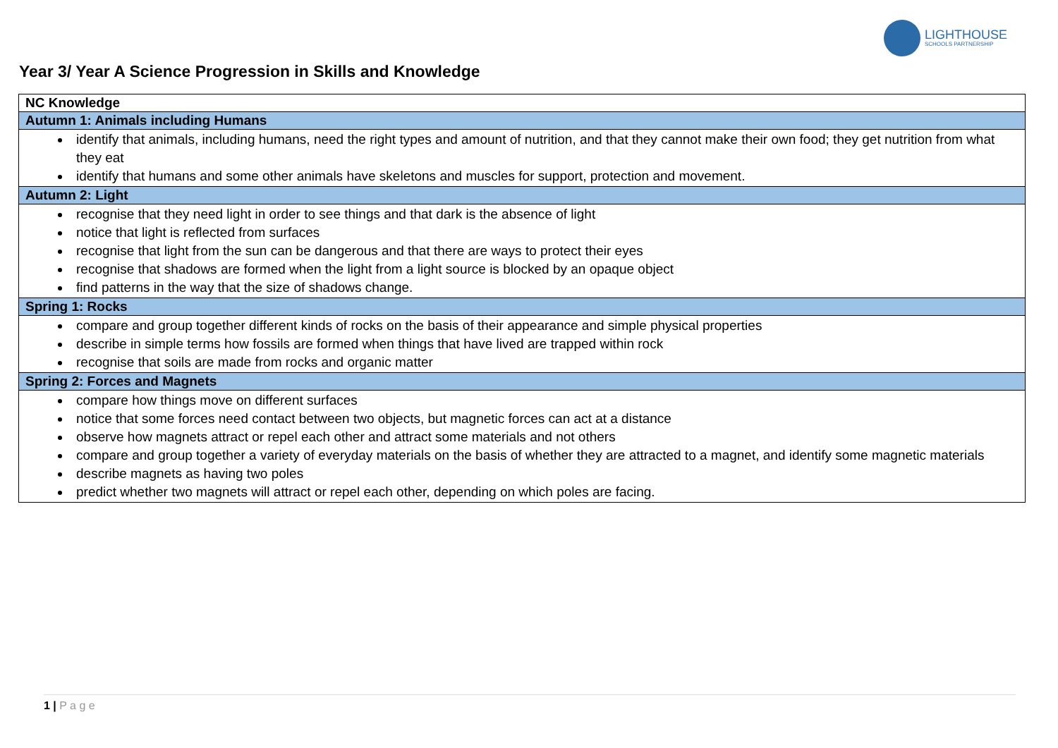LIGHTHOUSE
SCHOOLS PARTNERSHIP
Year 3/ Year A Science Progression in Skills and Knowledge
| NC Knowledge |
| Autumn 1: Animals including Humans |
| identify that animals, including humans, need the right types and amount of nutrition, and that they cannot make their own food; they get nutrition from what they eat identify that humans and some other animals have skeletons and muscles for support, protection and movement. |
| Autumn 2: Light |
| recognise that they need light in order to see things and that dark is the absence of light notice that light is reflected from surfaces recognise that light from the sun can be dangerous and that there are ways to protect their eyes recognise that shadows are formed when the light from a light source is blocked by an opaque object find patterns in the way that the size of shadows change. |
| Spring 1: Rocks |
| compare and group together different kinds of rocks on the basis of their appearance and simple physical properties describe in simple terms how fossils are formed when things that have lived are trapped within rock recognise that soils are made from rocks and organic matter |
| Spring 2: Forces and Magnets |
| compare how things move on different surfaces notice that some forces need contact between two objects, but magnetic forces can act at a distance observe how magnets attract or repel each other and attract some materials and not others compare and group together a variety of everyday materials on the basis of whether they are attracted to a magnet, and identify some magnetic materials describe magnets as having two poles predict whether two magnets will attract or repel each other, depending on which poles are facing. |
1 | P a g e